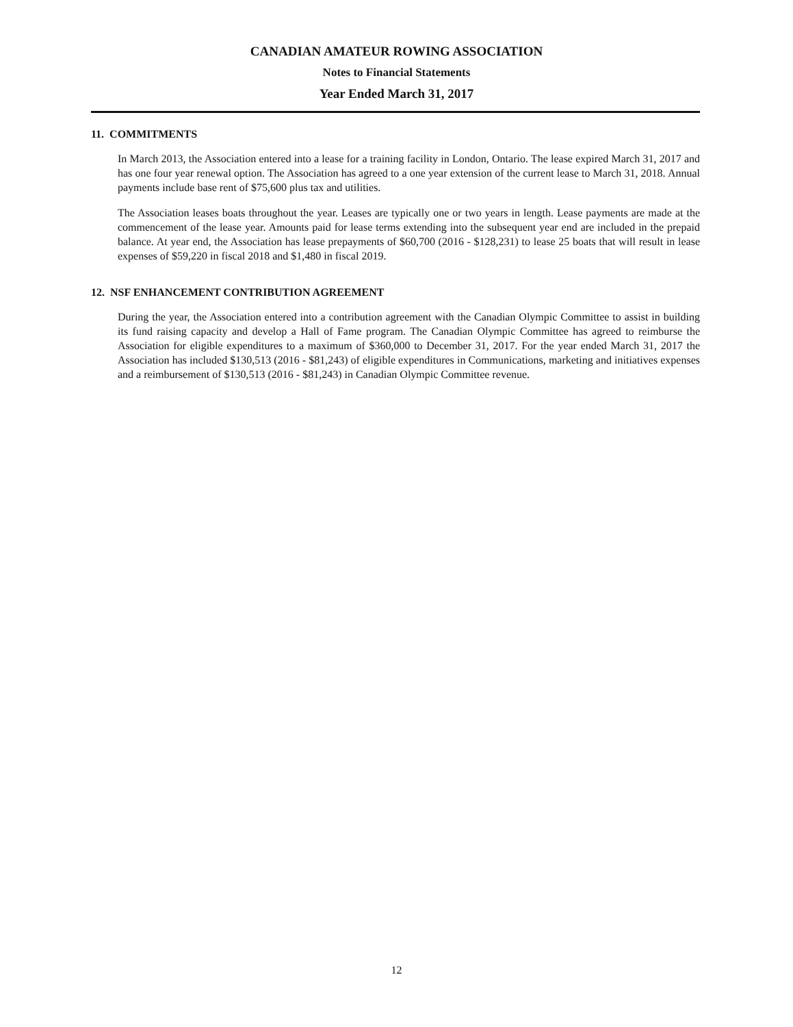CANADIAN AMATEUR ROWING ASSOCIATION
Notes to Financial Statements
Year Ended March 31, 2017
11. COMMITMENTS
In March 2013, the Association entered into a lease for a training facility in London, Ontario. The lease expired March 31, 2017 and has one four year renewal option. The Association has agreed to a one year extension of the current lease to March 31, 2018. Annual payments include base rent of $75,600 plus tax and utilities.
The Association leases boats throughout the year. Leases are typically one or two years in length. Lease payments are made at the commencement of the lease year. Amounts paid for lease terms extending into the subsequent year end are included in the prepaid balance. At year end, the Association has lease prepayments of $60,700 (2016 - $128,231) to lease 25 boats that will result in lease expenses of $59,220 in fiscal 2018 and $1,480 in fiscal 2019.
12. NSF ENHANCEMENT CONTRIBUTION AGREEMENT
During the year, the Association entered into a contribution agreement with the Canadian Olympic Committee to assist in building its fund raising capacity and develop a Hall of Fame program. The Canadian Olympic Committee has agreed to reimburse the Association for eligible expenditures to a maximum of $360,000 to December 31, 2017. For the year ended March 31, 2017 the Association has included $130,513 (2016 - $81,243) of eligible expenditures in Communications, marketing and initiatives expenses and a reimbursement of $130,513 (2016 - $81,243) in Canadian Olympic Committee revenue.
12